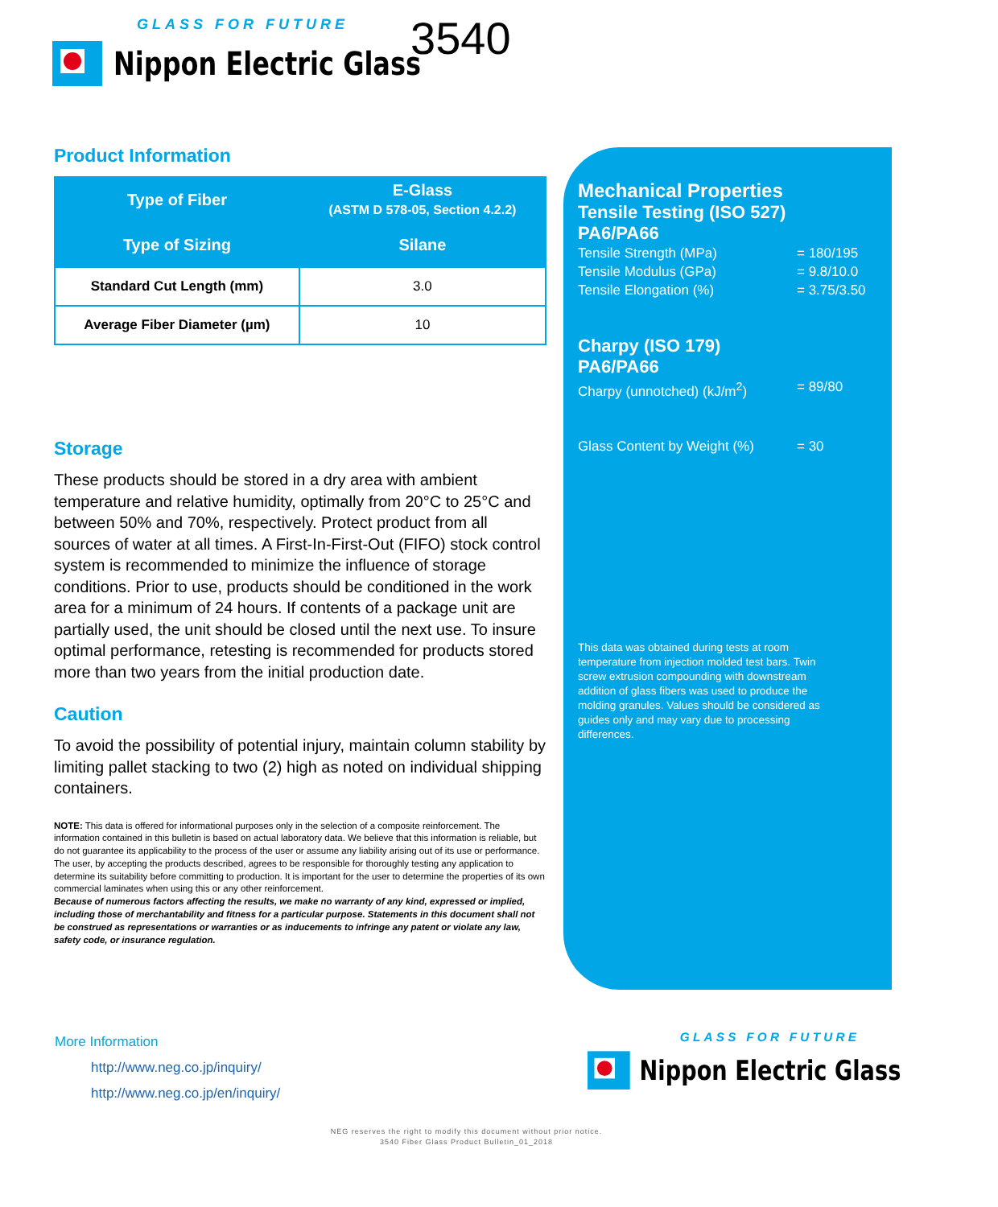GLASS FOR FUTURE
Nippon Electric Glass
3540
Product Information
| Type of Fiber | E-Glass (ASTM D 578-05, Section 4.2.2) |
| --- | --- |
| Type of Sizing | Silane |
| Standard Cut Length (mm) | 3.0 |
| Average Fiber Diameter (µm) | 10 |
Storage
These products should be stored in a dry area with ambient temperature and relative humidity, optimally from 20°C to 25°C and between 50% and 70%, respectively. Protect product from all sources of water at all times. A First-In-First-Out (FIFO) stock control system is recommended to minimize the influence of storage conditions. Prior to use, products should be conditioned in the work area for a minimum of 24 hours. If contents of a package unit are partially used, the unit should be closed until the next use. To insure optimal performance, retesting is recommended for products stored more than two years from the initial production date.
Caution
To avoid the possibility of potential injury, maintain column stability by limiting pallet stacking to two (2) high as noted on individual shipping containers.
NOTE: This data is offered for informational purposes only in the selection of a composite reinforcement. The information contained in this bulletin is based on actual laboratory data. We believe that this information is reliable, but do not guarantee its applicability to the process of the user or assume any liability arising out of its use or performance. The user, by accepting the products described, agrees to be responsible for thoroughly testing any application to determine its suitability before committing to production. It is important for the user to determine the properties of its own commercial laminates when using this or any other reinforcement.
Because of numerous factors affecting the results, we make no warranty of any kind, expressed or implied, including those of merchantability and fitness for a particular purpose. Statements in this document shall not be construed as representations or warranties or as inducements to infringe any patent or violate any law, safety code, or insurance regulation.
Mechanical Properties
Tensile Testing (ISO 527)
PA6/PA66
Tensile Strength (MPa) = 180/195
Tensile Modulus (GPa) = 9.8/10.0
Tensile Elongation (%) = 3.75/3.50
Charpy (ISO 179)
PA6/PA66
Charpy (unnotched) (kJ/m<sup>2</sup>) = 89/80
Glass Content by Weight (%) = 30
This data was obtained during tests at room temperature from injection molded test bars. Twin screw extrusion compounding with downstream addition of glass fibers was used to produce the molding granules. Values should be considered as guides only and may vary due to processing differences.
More Information
http://www.neg.co.jp/inquiry/
http://www.neg.co.jp/en/inquiry/
GLASS FOR FUTURE
Nippon Electric Glass
NEG reserves the right to modify this document without prior notice.
3540 Fiber Glass Product Bulletin_01_2018